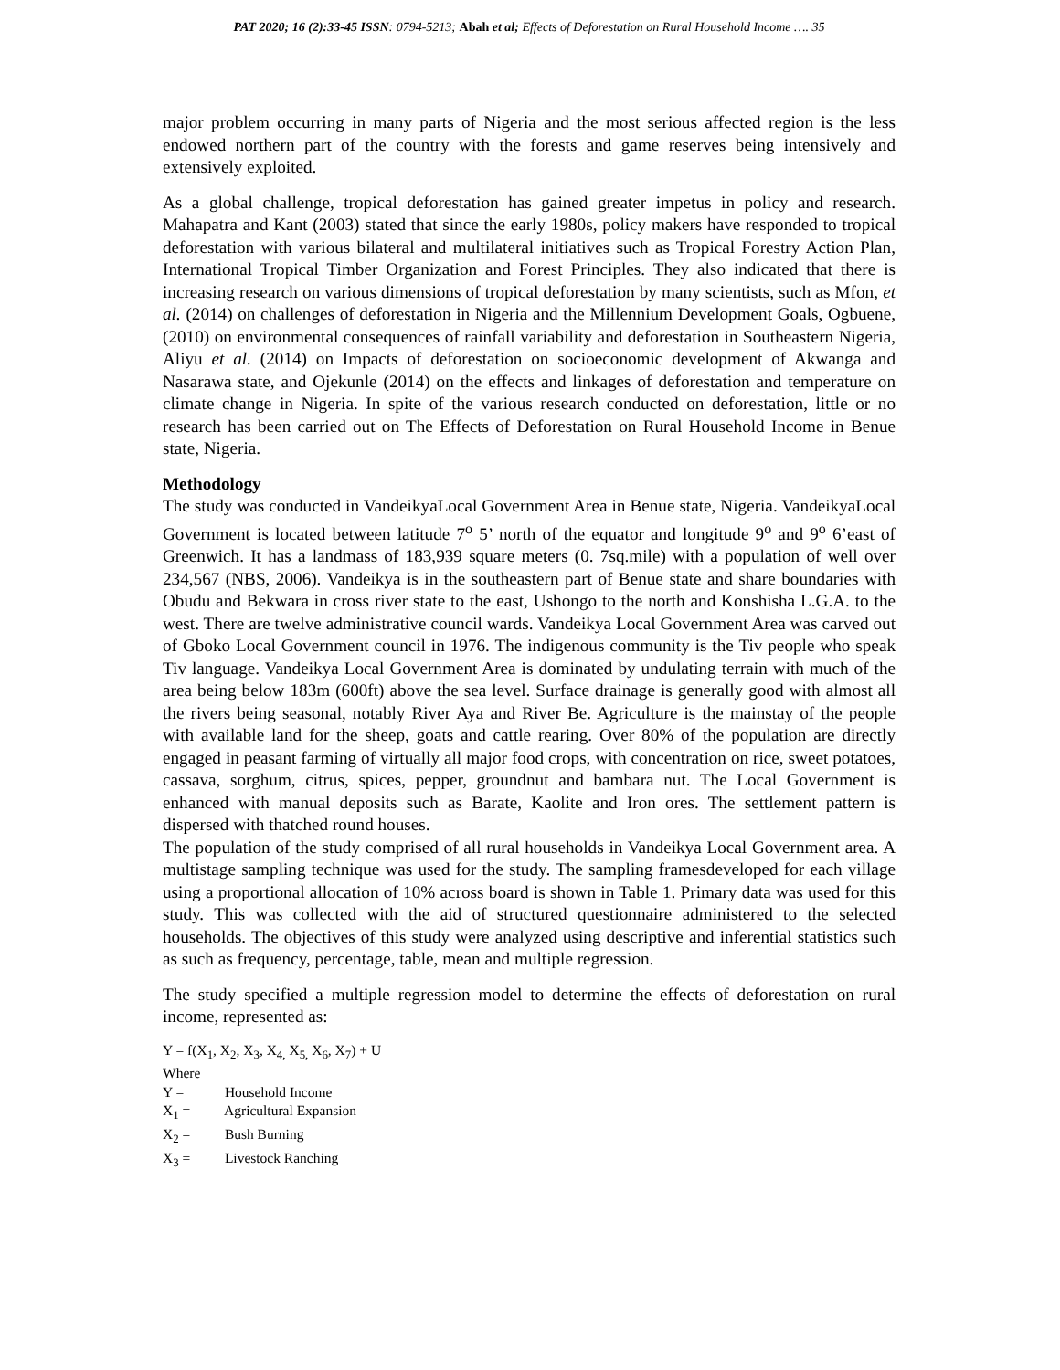PAT 2020; 16 (2):33-45 ISSN: 0794-5213; Abah et al; Effects of Deforestation on Rural Household Income …. 35
major problem occurring in many parts of Nigeria and the most serious affected region is the less endowed northern part of the country with the forests and game reserves being intensively and extensively exploited.
As a global challenge, tropical deforestation has gained greater impetus in policy and research. Mahapatra and Kant (2003) stated that since the early 1980s, policy makers have responded to tropical deforestation with various bilateral and multilateral initiatives such as Tropical Forestry Action Plan, International Tropical Timber Organization and Forest Principles. They also indicated that there is increasing research on various dimensions of tropical deforestation by many scientists, such as Mfon, et al. (2014) on challenges of deforestation in Nigeria and the Millennium Development Goals, Ogbuene, (2010) on environmental consequences of rainfall variability and deforestation in Southeastern Nigeria, Aliyu et al. (2014) on Impacts of deforestation on socioeconomic development of Akwanga and Nasarawa state, and Ojekunle (2014) on the effects and linkages of deforestation and temperature on climate change in Nigeria. In spite of the various research conducted on deforestation, little or no research has been carried out on The Effects of Deforestation on Rural Household Income in Benue state, Nigeria.
Methodology
The study was conducted in VandeikyaLocal Government Area in Benue state, Nigeria. VandeikyaLocal Government is located between latitude 7<sup>o</sup> 5’ north of the equator and longitude 9<sup>o</sup> and 9<sup>o</sup> 6’east of Greenwich. It has a landmass of 183,939 square meters (0. 7sq.mile) with a population of well over 234,567 (NBS, 2006). Vandeikya is in the southeastern part of Benue state and share boundaries with Obudu and Bekwara in cross river state to the east, Ushongo to the north and Konshisha L.G.A. to the west. There are twelve administrative council wards. Vandeikya Local Government Area was carved out of Gboko Local Government council in 1976. The indigenous community is the Tiv people who speak Tiv language. Vandeikya Local Government Area is dominated by undulating terrain with much of the area being below 183m (600ft) above the sea level. Surface drainage is generally good with almost all the rivers being seasonal, notably River Aya and River Be. Agriculture is the mainstay of the people with available land for the sheep, goats and cattle rearing. Over 80% of the population are directly engaged in peasant farming of virtually all major food crops, with concentration on rice, sweet potatoes, cassava, sorghum, citrus, spices, pepper, groundnut and bambara nut. The Local Government is enhanced with manual deposits such as Barate, Kaolite and Iron ores. The settlement pattern is dispersed with thatched round houses.
The population of the study comprised of all rural households in Vandeikya Local Government area. A multistage sampling technique was used for the study. The sampling framesdeveloped for each village using a proportional allocation of 10% across board is shown in Table 1. Primary data was used for this study. This was collected with the aid of structured questionnaire administered to the selected households. The objectives of this study were analyzed using descriptive and inferential statistics such as such as frequency, percentage, table, mean and multiple regression.
The study specified a multiple regression model to determine the effects of deforestation on rural income, represented as:
Y = f(X<sub>1</sub>, X<sub>2</sub>, X<sub>3</sub>, X<sub>4,</sub> X<sub>5,</sub> X<sub>6</sub>, X<sub>7</sub>) + U
Where
Y = Household Income
X<sub>1</sub> = Agricultural Expansion
X<sub>2</sub> = Bush Burning
X<sub>3</sub> = Livestock Ranching